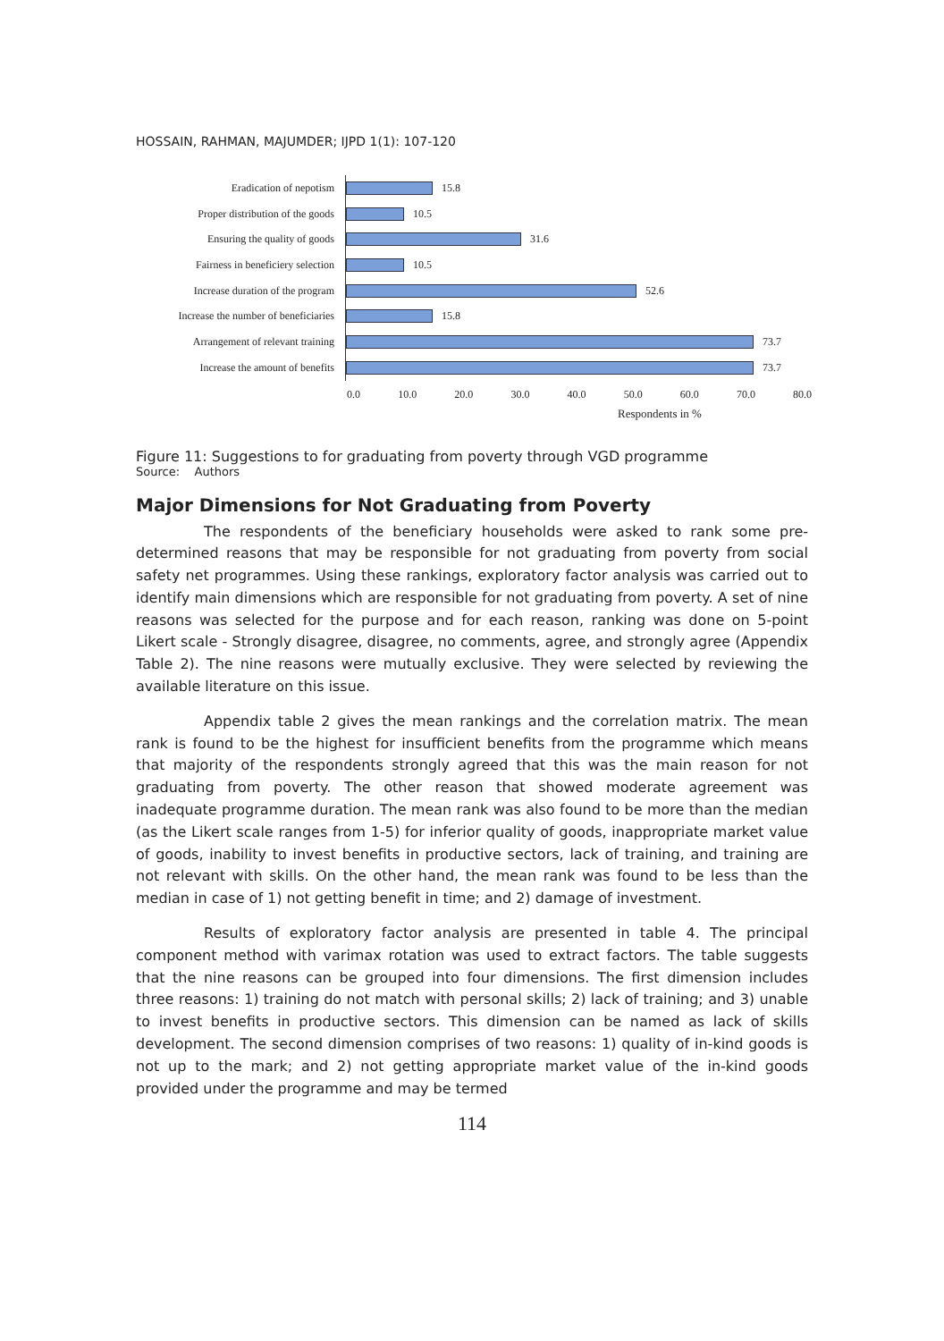HOSSAIN, RAHMAN, MAJUMDER; IJPD 1(1): 107-120
Eradication of nepotism
15.8
Proper distribution of the goods
10.5
Ensuring the quality of goods
31.6
Fairness in beneficiery selection
10.5
Increase duration of the program
52.6
Increase the number of beneficiaries
15.8
Arrangement of relevant training
73.7
Increase the amount of benefits
73.7
0.0 10.0 20.0 30.0 40.0 50.0 60.0 70.0 80.0
Respondents in %
Figure 11: Suggestions to for graduating from poverty through VGD programme
Source: Authors
Major Dimensions for Not Graduating from Poverty
The respondents of the beneficiary households were asked to rank some pre-determined reasons that may be responsible for not graduating from poverty from social safety net programmes. Using these rankings, exploratory factor analysis was carried out to identify main dimensions which are responsible for not graduating from poverty. A set of nine reasons was selected for the purpose and for each reason, ranking was done on 5-point Likert scale - Strongly disagree, disagree, no comments, agree, and strongly agree (Appendix Table 2). The nine reasons were mutually exclusive. They were selected by reviewing the available literature on this issue.
Appendix table 2 gives the mean rankings and the correlation matrix. The mean rank is found to be the highest for insufficient benefits from the programme which means that majority of the respondents strongly agreed that this was the main reason for not graduating from poverty. The other reason that showed moderate agreement was inadequate programme duration. The mean rank was also found to be more than the median (as the Likert scale ranges from 1-5) for inferior quality of goods, inappropriate market value of goods, inability to invest benefits in productive sectors, lack of training, and training are not relevant with skills. On the other hand, the mean rank was found to be less than the median in case of 1) not getting benefit in time; and 2) damage of investment.
Results of exploratory factor analysis are presented in table 4. The principal component method with varimax rotation was used to extract factors. The table suggests that the nine reasons can be grouped into four dimensions. The first dimension includes three reasons: 1) training do not match with personal skills; 2) lack of training; and 3) unable to invest benefits in productive sectors. This dimension can be named as lack of skills development. The second dimension comprises of two reasons: 1) quality of in-kind goods is not up to the mark; and 2) not getting appropriate market value of the in-kind goods provided under the programme and may be termed
114